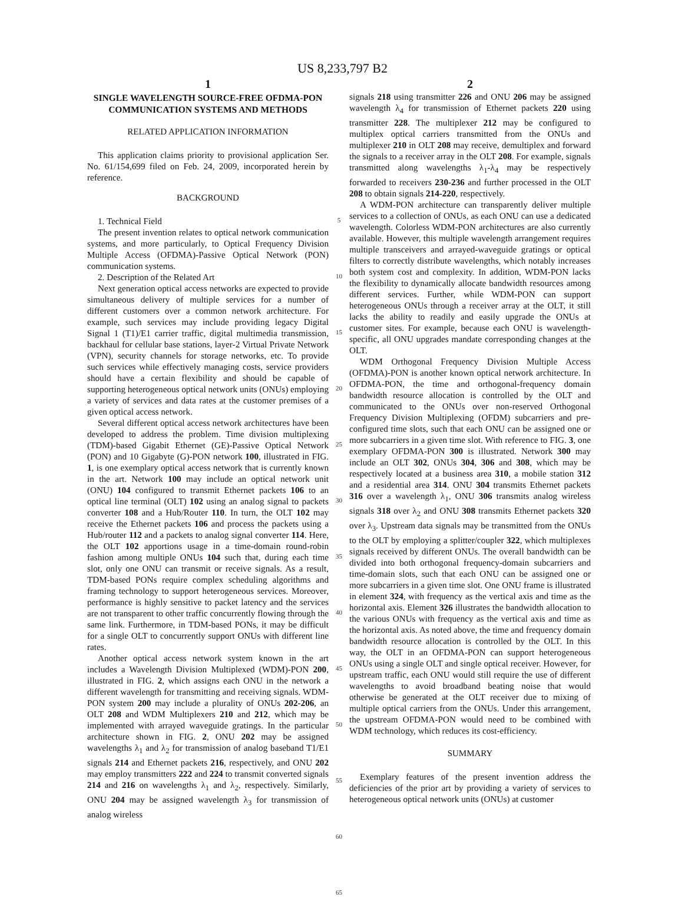US 8,233,797 B2
1
SINGLE WAVELENGTH SOURCE-FREE OFDMA-PON COMMUNICATION SYSTEMS AND METHODS
RELATED APPLICATION INFORMATION
This application claims priority to provisional application Ser. No. 61/154,699 filed on Feb. 24, 2009, incorporated herein by reference.
BACKGROUND
1. Technical Field
The present invention relates to optical network communication systems, and more particularly, to Optical Frequency Division Multiple Access (OFDMA)-Passive Optical Network (PON) communication systems.
2. Description of the Related Art
Next generation optical access networks are expected to provide simultaneous delivery of multiple services for a number of different customers over a common network architecture. For example, such services may include providing legacy Digital Signal 1 (T1)/E1 carrier traffic, digital multimedia transmission, backhaul for cellular base stations, layer-2 Virtual Private Network (VPN), security channels for storage networks, etc. To provide such services while effectively managing costs, service providers should have a certain flexibility and should be capable of supporting heterogeneous optical network units (ONUs) employing a variety of services and data rates at the customer premises of a given optical access network.
Several different optical access network architectures have been developed to address the problem. Time division multiplexing (TDM)-based Gigabit Ethernet (GE)-Passive Optical Network (PON) and 10 Gigabyte (G)-PON network 100, illustrated in FIG. 1, is one exemplary optical access network that is currently known in the art. Network 100 may include an optical network unit (ONU) 104 configured to transmit Ethernet packets 106 to an optical line terminal (OLT) 102 using an analog signal to packets converter 108 and a Hub/Router 110. In turn, the OLT 102 may receive the Ethernet packets 106 and process the packets using a Hub/router 112 and a packets to analog signal converter 114. Here, the OLT 102 apportions usage in a time-domain round-robin fashion among multiple ONUs 104 such that, during each time slot, only one ONU can transmit or receive signals. As a result, TDM-based PONs require complex scheduling algorithms and framing technology to support heterogeneous services. Moreover, performance is highly sensitive to packet latency and the services are not transparent to other traffic concurrently flowing through the same link. Furthermore, in TDM-based PONs, it may be difficult for a single OLT to concurrently support ONUs with different line rates.
Another optical access network system known in the art includes a Wavelength Division Multiplexed (WDM)-PON 200, illustrated in FIG. 2, which assigns each ONU in the network a different wavelength for transmitting and receiving signals. WDM-PON system 200 may include a plurality of ONUs 202-206, an OLT 208 and WDM Multiplexers 210 and 212, which may be implemented with arrayed waveguide gratings. In the particular architecture shown in FIG. 2, ONU 202 may be assigned wavelengths λ<sub>1</sub> and λ<sub>2</sub> for transmission of analog baseband T1/E1 signals 214 and Ethernet packets 216, respectively, and ONU 202 may employ transmitters 222 and 224 to transmit converted signals 214 and 216 on wavelengths λ<sub>1</sub> and λ<sub>2</sub>, respectively. Similarly, ONU 204 may be assigned wavelength λ<sub>3</sub> for transmission of analog wireless
5
10
15
20
25
30
35
40
45
50
55
60
65
2
signals 218 using transmitter 226 and ONU 206 may be assigned wavelength λ<sub>4</sub> for transmission of Ethernet packets 220 using transmitter 228. The multiplexer 212 may be configured to multiplex optical carriers transmitted from the ONUs and multiplexer 210 in OLT 208 may receive, demultiplex and forward the signals to a receiver array in the OLT 208. For example, signals transmitted along wavelengths λ<sub>1</sub>-λ<sub>4</sub> may be respectively forwarded to receivers 230-236 and further processed in the OLT 208 to obtain signals 214-220, respectively.
A WDM-PON architecture can transparently deliver multiple services to a collection of ONUs, as each ONU can use a dedicated wavelength. Colorless WDM-PON architectures are also currently available. However, this multiple wavelength arrangement requires multiple transceivers and arrayed-waveguide gratings or optical filters to correctly distribute wavelengths, which notably increases both system cost and complexity. In addition, WDM-PON lacks the flexibility to dynamically allocate bandwidth resources among different services. Further, while WDM-PON can support heterogeneous ONUs through a receiver array at the OLT, it still lacks the ability to readily and easily upgrade the ONUs at customer sites. For example, because each ONU is wavelength-specific, all ONU upgrades mandate corresponding changes at the OLT.
WDM Orthogonal Frequency Division Multiple Access (OFDMA)-PON is another known optical network architecture. In OFDMA-PON, the time and orthogonal-frequency domain bandwidth resource allocation is controlled by the OLT and communicated to the ONUs over non-reserved Orthogonal Frequency Division Multiplexing (OFDM) subcarriers and pre-configured time slots, such that each ONU can be assigned one or more subcarriers in a given time slot. With reference to FIG. 3, one exemplary OFDMA-PON 300 is illustrated. Network 300 may include an OLT 302, ONUs 304, 306 and 308, which may be respectively located at a business area 310, a mobile station 312 and a residential area 314. ONU 304 transmits Ethernet packets 316 over a wavelength λ<sub>1</sub>, ONU 306 transmits analog wireless signals 318 over λ<sub>2</sub> and ONU 308 transmits Ethernet packets 320 over λ<sub>3</sub>. Upstream data signals may be transmitted from the ONUs to the OLT by employing a splitter/coupler 322, which multiplexes signals received by different ONUs. The overall bandwidth can be divided into both orthogonal frequency-domain subcarriers and time-domain slots, such that each ONU can be assigned one or more subcarriers in a given time slot. One ONU frame is illustrated in element 324, with frequency as the vertical axis and time as the horizontal axis. Element 326 illustrates the bandwidth allocation to the various ONUs with frequency as the vertical axis and time as the horizontal axis. As noted above, the time and frequency domain bandwidth resource allocation is controlled by the OLT. In this way, the OLT in an OFDMA-PON can support heterogeneous ONUs using a single OLT and single optical receiver. However, for upstream traffic, each ONU would still require the use of different wavelengths to avoid broadband beating noise that would otherwise be generated at the OLT receiver due to mixing of multiple optical carriers from the ONUs. Under this arrangement, the upstream OFDMA-PON would need to be combined with WDM technology, which reduces its cost-efficiency.
SUMMARY
Exemplary features of the present invention address the deficiencies of the prior art by providing a variety of services to heterogeneous optical network units (ONUs) at customer